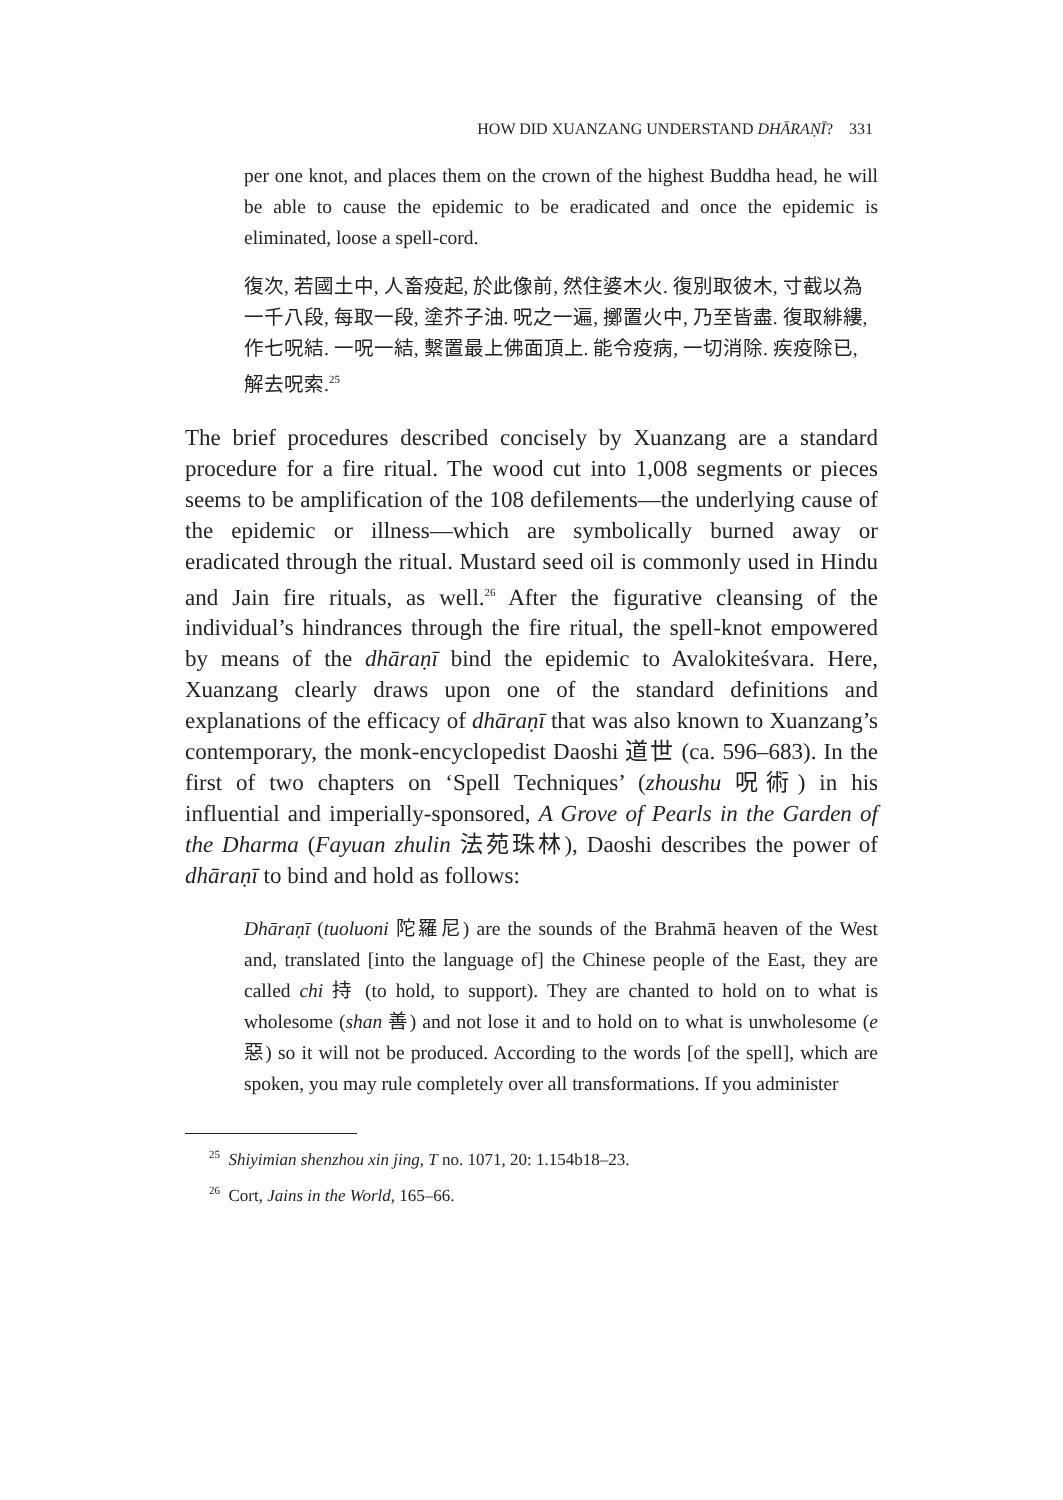HOW DID XUANZANG UNDERSTAND DHĀRAṆĪ? 331
per one knot, and places them on the crown of the highest Buddha head, he will be able to cause the epidemic to be eradicated and once the epidemic is eliminated, loose a spell-cord.
復次, 若國土中, 人畜疫起, 於此像前, 然住婆木火. 復別取彼木, 寸截以為一千八段, 每取一段, 塗芥子油. 呪之一遍, 擲置火中, 乃至皆盡. 復取緋縷, 作七呪結. 一呪一結, 繫置最上佛面頂上. 能令疫病, 一切消除. 疾疫除已, 解去呪索.<sup>25</sup>
The brief procedures described concisely by Xuanzang are a standard procedure for a fire ritual. The wood cut into 1,008 segments or pieces seems to be amplification of the 108 defilements—the underlying cause of the epidemic or illness—which are symbolically burned away or eradicated through the ritual. Mustard seed oil is commonly used in Hindu and Jain fire rituals, as well.<sup>26</sup> After the figurative cleansing of the individual’s hindrances through the fire ritual, the spell-knot empowered by means of the dhāraṇī bind the epidemic to Avalokiteśvara. Here, Xuanzang clearly draws upon one of the standard definitions and explanations of the efficacy of dhāraṇī that was also known to Xuanzang’s contemporary, the monk-encyclopedist Daoshi 道世 (ca. 596–683). In the first of two chapters on ‘Spell Techniques’ (zhoushu 呪術) in his influential and imperially-sponsored, A Grove of Pearls in the Garden of the Dharma (Fayuan zhulin 法苑珠林), Daoshi describes the power of dhāraṇī to bind and hold as follows:
Dhāraṇī (tuoluoni 陀羅尼) are the sounds of the Brahmā heaven of the West and, translated [into the language of] the Chinese people of the East, they are called chi 持 (to hold, to support). They are chanted to hold on to what is wholesome (shan 善) and not lose it and to hold on to what is unwholesome (e 惡) so it will not be produced. According to the words [of the spell], which are spoken, you may rule completely over all transformations. If you administer
<sup>25</sup> Shiyimian shenzhou xin jing, T no. 1071, 20: 1.154b18–23.
<sup>26</sup> Cort, Jains in the World, 165–66.